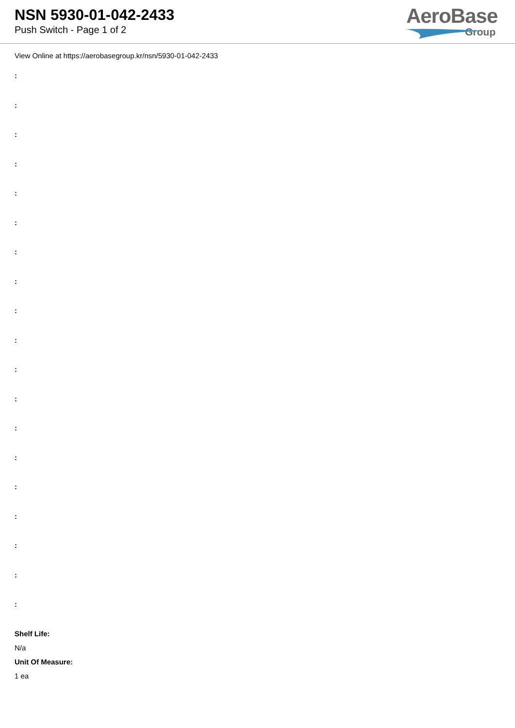NSN 5930-01-042-2433
Push Switch - Page 1 of 2
AeroBase
Group
View Online at https://aerobasegroup.kr/nsn/5930-01-042-2433
:
:
:
:
:
:
:
:
:
:
:
:
:
:
:
:
:
:
:
Shelf Life:
N/a
Unit Of Measure:
1 ea